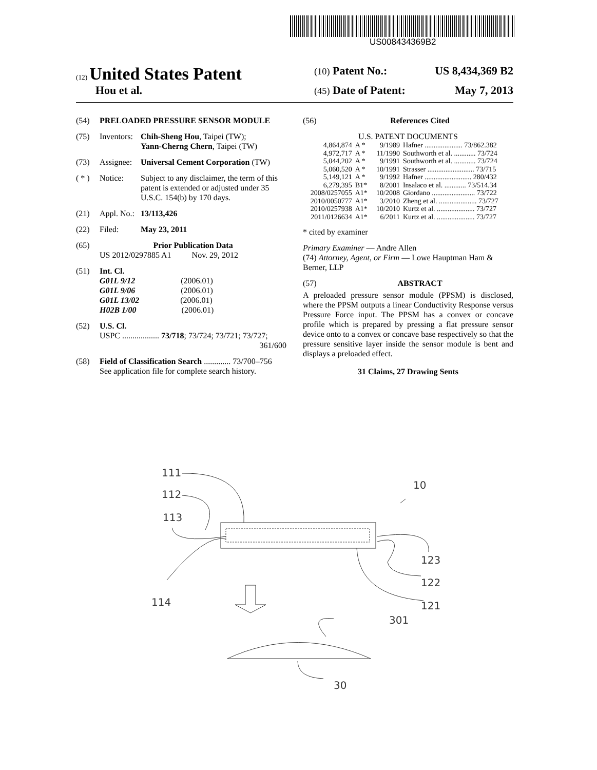US008434369B2
(12) United States Patent (10) Patent No.: US 8,434,369 B2
Hou et al. (45) Date of Patent: May 7, 2013
(54) PRELOADED PRESSURE SENSOR MODULE
(75) Inventors: Chih-Sheng Hou, Taipei (TW);
Yann-Cherng Chern, Taipei (TW)
(73) Assignee: Universal Cement Corporation (TW)
( * ) Notice: Subject to any disclaimer, the term of this patent is extended or adjusted under 35 U.S.C. 154(b) by 170 days.
(21) Appl. No.: 13/113,426
(22) Filed: May 23, 2011
(65) Prior Publication Data
US 2012/0297885 A1 Nov. 29, 2012
(51) Int. Cl.
G01L 9/12 (2006.01)
G01L 9/06 (2006.01)
G01L 13/02 (2006.01)
H02B 1/00 (2006.01)
(52) U.S. Cl.
USPC .................. 73/718; 73/724; 73/721; 73/727;
361/600
(58) Field of Classification Search ............. 73/700–756
See application file for complete search history.
(56) References Cited
U.S. PATENT DOCUMENTS
| 4,864,874 | A * | 9/1989 | Hafner ..................... 73/862.382 |
| 4,972,717 | A * | 11/1990 | Southworth et al. ............ 73/724 |
| 5,044,202 | A * | 9/1991 | Southworth et al. ............ 73/724 |
| 5,060,520 | A * | 10/1991 | Strasser .......................... 73/715 |
| 5,149,121 | A * | 9/1992 | Hafner .......................... 280/432 |
| 6,279,395 | B1* | 8/2001 | Insalaco et al. ............ 73/514.34 |
| 2008/0257055 | A1* | 10/2008 | Giordano ........................ 73/722 |
| 2010/0050777 | A1* | 3/2010 | Zheng et al. ..................... 73/727 |
| 2010/0257938 | A1* | 10/2010 | Kurtz et al. ..................... 73/727 |
| 2011/0126634 | A1* | 6/2011 | Kurtz et al. ..................... 73/727 |
* cited by examiner
Primary Examiner — Andre Allen
(74) Attorney, Agent, or Firm — Lowe Hauptman Ham & Berner, LLP
(57) ABSTRACT
A preloaded pressure sensor module (PPSM) is disclosed, where the PPSM outputs a linear Conductivity Response versus Pressure Force input. The PPSM has a convex or concave profile which is prepared by pressing a flat pressure sensor device onto to a convex or concave base respectively so that the pressure sensitive layer inside the sensor module is bent and displays a preloaded effect.
31 Claims, 27 Drawing Sents
111
112
113
114
10
123
122
121
301
30